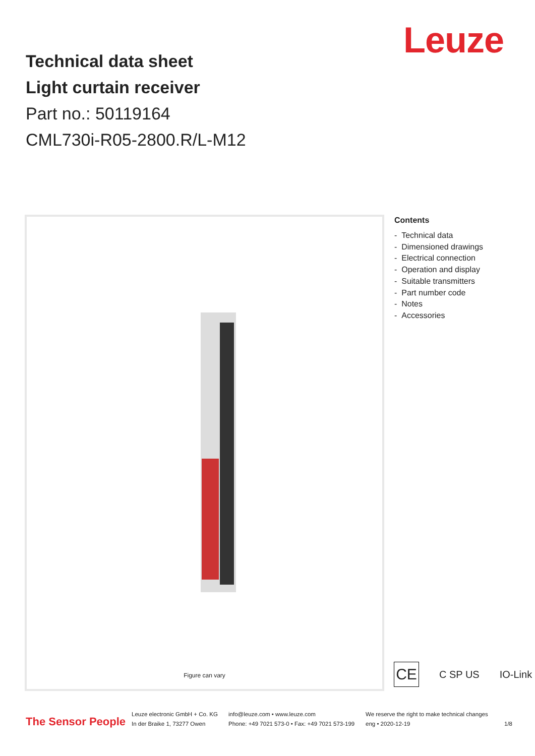Leuze
Technical data sheet
Light curtain receiver
Part no.: 50119164
CML730i-R05-2800.R/L-M12
Figure can vary
Contents
- Technical data
- Dimensioned drawings
- Electrical connection
- Operation and display
- Suitable transmitters
- Part number code
- Notes
- Accessories
CE
C SP US IO-Link
The Sensor People
Leuze electronic GmbH + Co. KG
In der Braike 1, 73277 Owen
info@leuze.com • www.leuze.com
Phone: +49 7021 573-0 • Fax: +49 7021 573-199
We reserve the right to make technical changes
eng • 2020-12-19
1/8